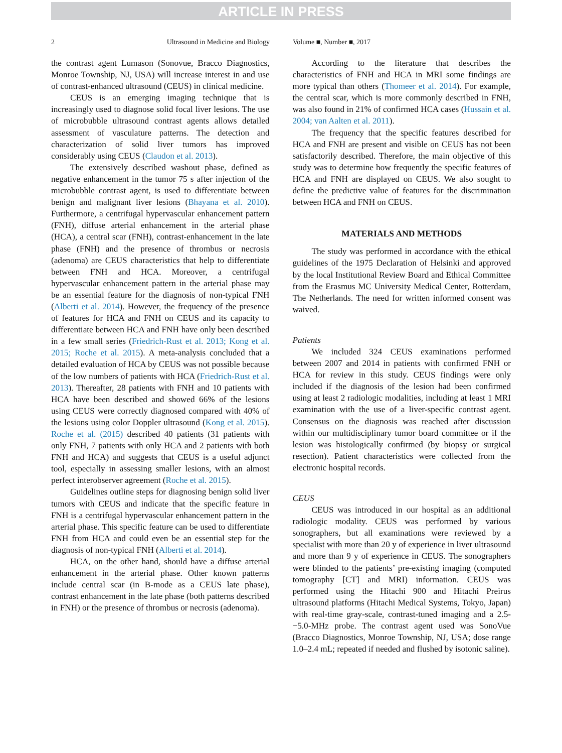ARTICLE IN PRESS
2 Ultrasound in Medicine and Biology Volume ■, Number ■, 2017
the contrast agent Lumason (Sonovue, Bracco Diagnostics, Monroe Township, NJ, USA) will increase interest in and use of contrast-enhanced ultrasound (CEUS) in clinical medicine.
CEUS is an emerging imaging technique that is increasingly used to diagnose solid focal liver lesions. The use of microbubble ultrasound contrast agents allows detailed assessment of vasculature patterns. The detection and characterization of solid liver tumors has improved considerably using CEUS (Claudon et al. 2013).
The extensively described washout phase, defined as negative enhancement in the tumor 75 s after injection of the microbubble contrast agent, is used to differentiate between benign and malignant liver lesions (Bhayana et al. 2010). Furthermore, a centrifugal hypervascular enhancement pattern (FNH), diffuse arterial enhancement in the arterial phase (HCA), a central scar (FNH), contrast-enhancement in the late phase (FNH) and the presence of thrombus or necrosis (adenoma) are CEUS characteristics that help to differentiate between FNH and HCA. Moreover, a centrifugal hypervascular enhancement pattern in the arterial phase may be an essential feature for the diagnosis of non-typical FNH (Alberti et al. 2014). However, the frequency of the presence of features for HCA and FNH on CEUS and its capacity to differentiate between HCA and FNH have only been described in a few small series (Friedrich-Rust et al. 2013; Kong et al. 2015; Roche et al. 2015). A meta-analysis concluded that a detailed evaluation of HCA by CEUS was not possible because of the low numbers of patients with HCA (Friedrich-Rust et al. 2013). Thereafter, 28 patients with FNH and 10 patients with HCA have been described and showed 66% of the lesions using CEUS were correctly diagnosed compared with 40% of the lesions using color Doppler ultrasound (Kong et al. 2015). Roche et al. (2015) described 40 patients (31 patients with only FNH, 7 patients with only HCA and 2 patients with both FNH and HCA) and suggests that CEUS is a useful adjunct tool, especially in assessing smaller lesions, with an almost perfect interobserver agreement (Roche et al. 2015).
Guidelines outline steps for diagnosing benign solid liver tumors with CEUS and indicate that the specific feature in FNH is a centrifugal hypervascular enhancement pattern in the arterial phase. This specific feature can be used to differentiate FNH from HCA and could even be an essential step for the diagnosis of non-typical FNH (Alberti et al. 2014).
HCA, on the other hand, should have a diffuse arterial enhancement in the arterial phase. Other known patterns include central scar (in B-mode as a CEUS late phase), contrast enhancement in the late phase (both patterns described in FNH) or the presence of thrombus or necrosis (adenoma).
According to the literature that describes the characteristics of FNH and HCA in MRI some findings are more typical than others (Thomeer et al. 2014). For example, the central scar, which is more commonly described in FNH, was also found in 21% of confirmed HCA cases (Hussain et al. 2004; van Aalten et al. 2011).
The frequency that the specific features described for HCA and FNH are present and visible on CEUS has not been satisfactorily described. Therefore, the main objective of this study was to determine how frequently the specific features of HCA and FNH are displayed on CEUS. We also sought to define the predictive value of features for the discrimination between HCA and FNH on CEUS.
MATERIALS AND METHODS
The study was performed in accordance with the ethical guidelines of the 1975 Declaration of Helsinki and approved by the local Institutional Review Board and Ethical Committee from the Erasmus MC University Medical Center, Rotterdam, The Netherlands. The need for written informed consent was waived.
Patients
We included 324 CEUS examinations performed between 2007 and 2014 in patients with confirmed FNH or HCA for review in this study. CEUS findings were only included if the diagnosis of the lesion had been confirmed using at least 2 radiologic modalities, including at least 1 MRI examination with the use of a liver-specific contrast agent. Consensus on the diagnosis was reached after discussion within our multidisciplinary tumor board committee or if the lesion was histologically confirmed (by biopsy or surgical resection). Patient characteristics were collected from the electronic hospital records.
CEUS
CEUS was introduced in our hospital as an additional radiologic modality. CEUS was performed by various sonographers, but all examinations were reviewed by a specialist with more than 20 y of experience in liver ultrasound and more than 9 y of experience in CEUS. The sonographers were blinded to the patients’ pre-existing imaging (computed tomography [CT] and MRI) information. CEUS was performed using the Hitachi 900 and Hitachi Preirus ultrasound platforms (Hitachi Medical Systems, Tokyo, Japan) with real-time gray-scale, contrast-tuned imaging and a 2.5- −5.0-MHz probe. The contrast agent used was SonoVue (Bracco Diagnostics, Monroe Township, NJ, USA; dose range 1.0–2.4 mL; repeated if needed and flushed by isotonic saline).